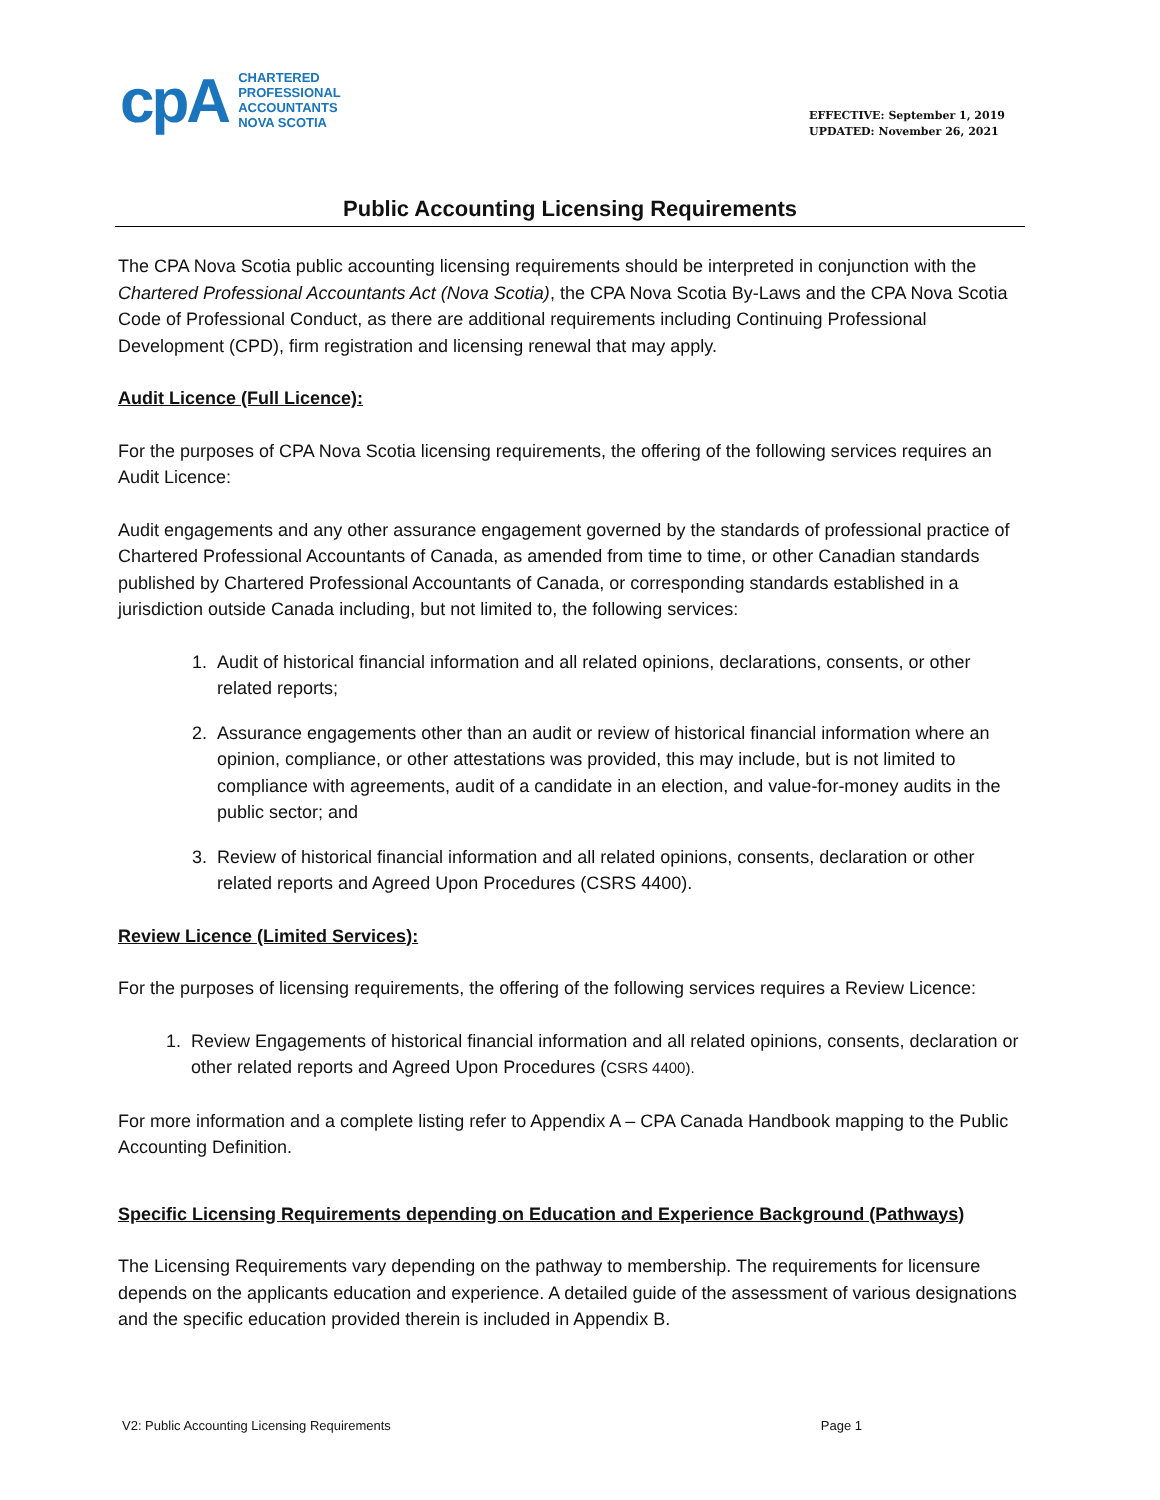cpA
CHARTERED
PROFESSIONAL
ACCOUNTANTS
NOVA SCOTIA
EFFECTIVE: September 1, 2019
UPDATED: November 26, 2021
Public Accounting Licensing Requirements
The CPA Nova Scotia public accounting licensing requirements should be interpreted in conjunction with the Chartered Professional Accountants Act (Nova Scotia), the CPA Nova Scotia By-Laws and the CPA Nova Scotia Code of Professional Conduct, as there are additional requirements including Continuing Professional Development (CPD), firm registration and licensing renewal that may apply.
Audit Licence (Full Licence):
For the purposes of CPA Nova Scotia licensing requirements, the offering of the following services requires an Audit Licence:
Audit engagements and any other assurance engagement governed by the standards of professional practice of Chartered Professional Accountants of Canada, as amended from time to time, or other Canadian standards published by Chartered Professional Accountants of Canada, or corresponding standards established in a jurisdiction outside Canada including, but not limited to, the following services:
1. Audit of historical financial information and all related opinions, declarations, consents, or other related reports;
2. Assurance engagements other than an audit or review of historical financial information where an opinion, compliance, or other attestations was provided, this may include, but is not limited to compliance with agreements, audit of a candidate in an election, and value-for-money audits in the public sector; and
3. Review of historical financial information and all related opinions, consents, declaration or other related reports and Agreed Upon Procedures (CSRS 4400).
Review Licence (Limited Services):
For the purposes of licensing requirements, the offering of the following services requires a Review Licence:
1. Review Engagements of historical financial information and all related opinions, consents, declaration or other related reports and Agreed Upon Procedures (CSRS 4400).
For more information and a complete listing refer to Appendix A – CPA Canada Handbook mapping to the Public Accounting Definition.
Specific Licensing Requirements depending on Education and Experience Background (Pathways)
The Licensing Requirements vary depending on the pathway to membership. The requirements for licensure depends on the applicants education and experience. A detailed guide of the assessment of various designations and the specific education provided therein is included in Appendix B.
V2: Public Accounting Licensing Requirements Page 1